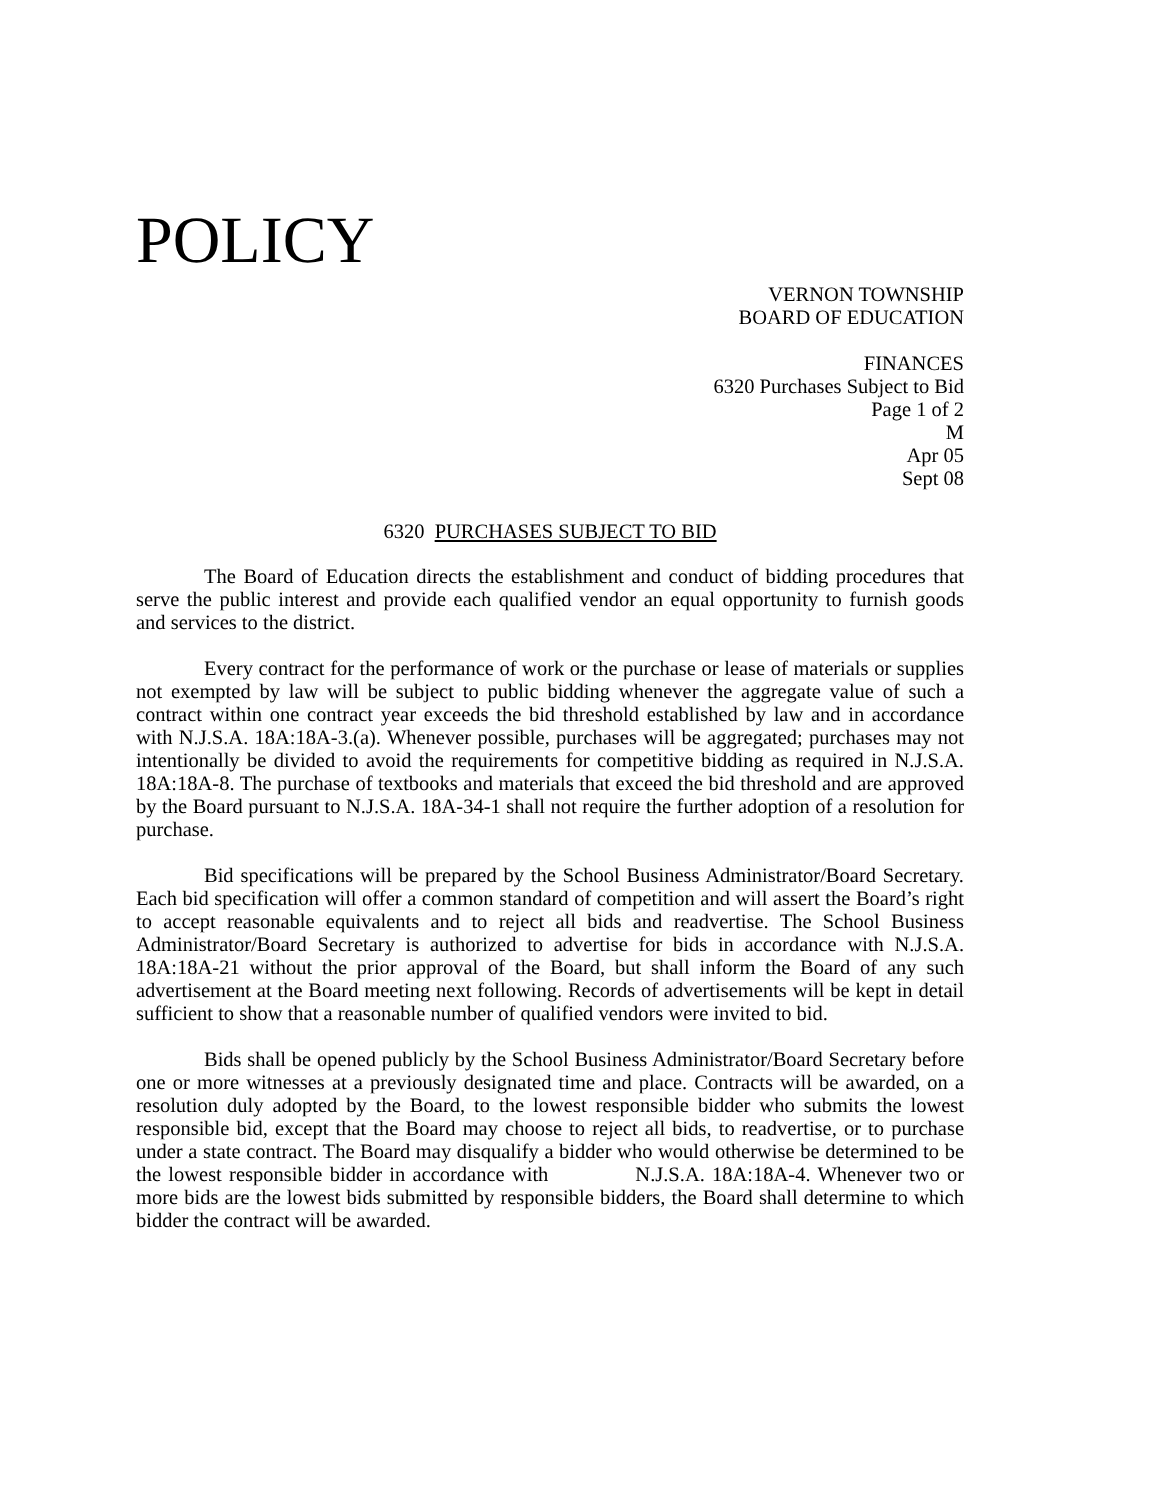POLICY
VERNON TOWNSHIP
BOARD OF EDUCATION
FINANCES
6320 Purchases Subject to Bid
Page 1 of 2
M
Apr 05
Sept 08
6320 PURCHASES SUBJECT TO BID
The Board of Education directs the establishment and conduct of bidding procedures that serve the public interest and provide each qualified vendor an equal opportunity to furnish goods and services to the district.
Every contract for the performance of work or the purchase or lease of materials or supplies not exempted by law will be subject to public bidding whenever the aggregate value of such a contract within one contract year exceeds the bid threshold established by law and in accordance with N.J.S.A. 18A:18A-3.(a). Whenever possible, purchases will be aggregated; purchases may not intentionally be divided to avoid the requirements for competitive bidding as required in N.J.S.A. 18A:18A-8. The purchase of textbooks and materials that exceed the bid threshold and are approved by the Board pursuant to N.J.S.A. 18A-34-1 shall not require the further adoption of a resolution for purchase.
Bid specifications will be prepared by the School Business Administrator/Board Secretary. Each bid specification will offer a common standard of competition and will assert the Board’s right to accept reasonable equivalents and to reject all bids and readvertise. The School Business Administrator/Board Secretary is authorized to advertise for bids in accordance with N.J.S.A. 18A:18A-21 without the prior approval of the Board, but shall inform the Board of any such advertisement at the Board meeting next following. Records of advertisements will be kept in detail sufficient to show that a reasonable number of qualified vendors were invited to bid.
Bids shall be opened publicly by the School Business Administrator/Board Secretary before one or more witnesses at a previously designated time and place. Contracts will be awarded, on a resolution duly adopted by the Board, to the lowest responsible bidder who submits the lowest responsible bid, except that the Board may choose to reject all bids, to readvertise, or to purchase under a state contract. The Board may disqualify a bidder who would otherwise be determined to be the lowest responsible bidder in accordance with N.J.S.A. 18A:18A-4. Whenever two or more bids are the lowest bids submitted by responsible bidders, the Board shall determine to which bidder the contract will be awarded.